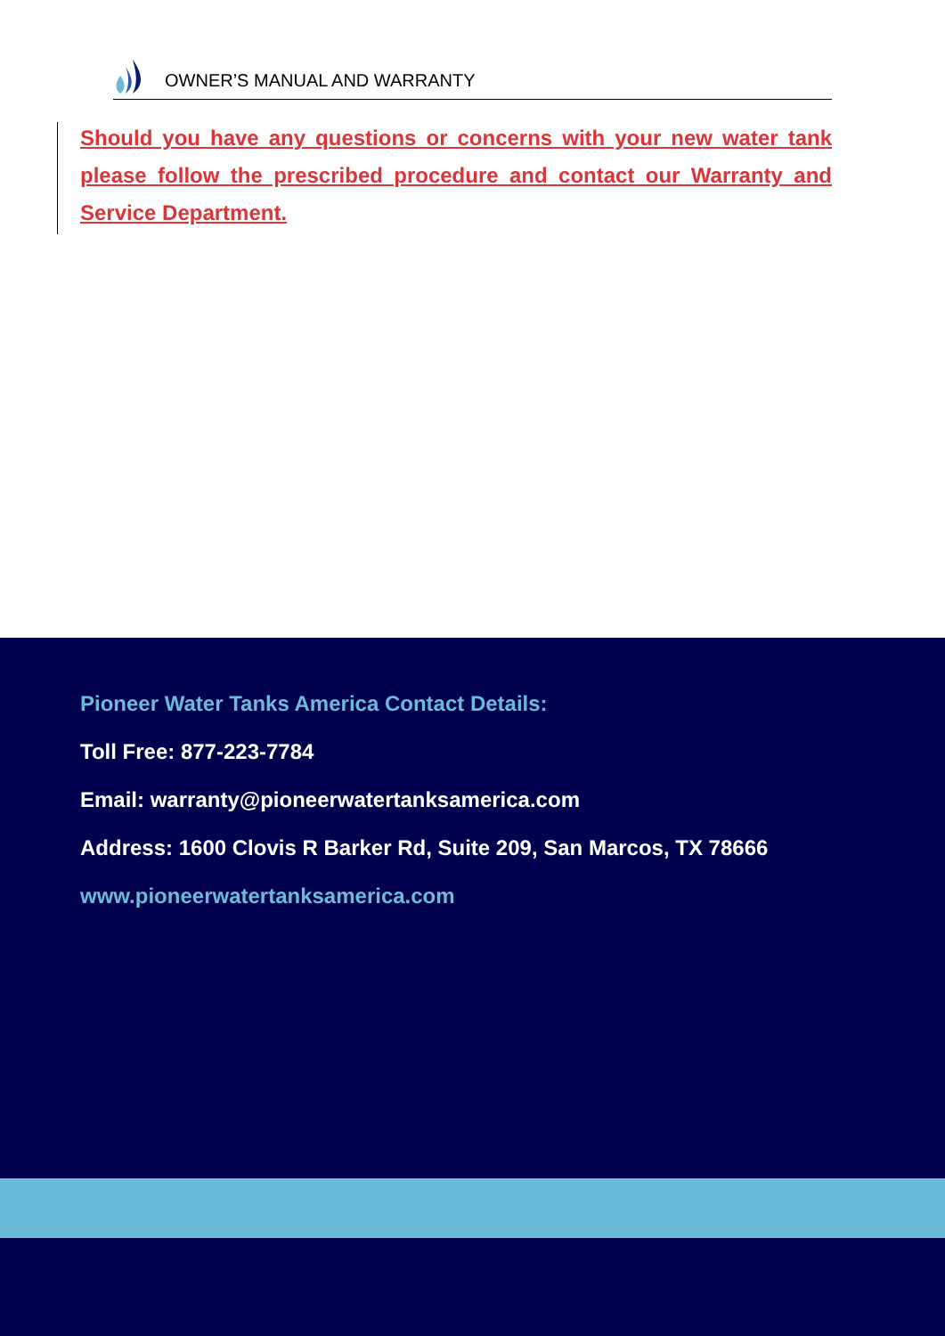OWNER’S MANUAL AND WARRANTY
Should you have any questions or concerns with your new water tank please follow the prescribed procedure and contact our Warranty and Service Department.
Pioneer Water Tanks America Contact Details:
Toll Free: 877-223-7784
Email: warranty@pioneerwatertanksamerica.com
Address: 1600 Clovis R Barker Rd, Suite 209, San Marcos, TX 78666
www.pioneerwatertanksamerica.com